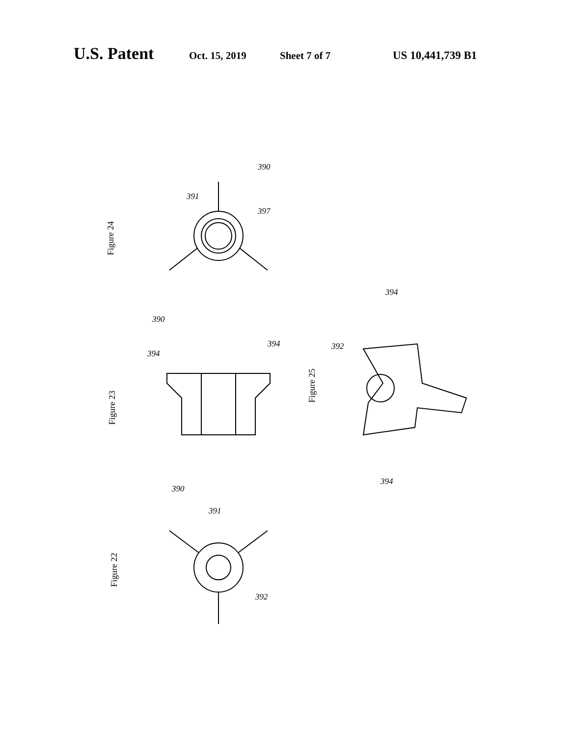U.S. Patent Oct. 15, 2019 Sheet 7 of 7 US 10,441,739 B1
Figure 24
390
391
397
Figure 23
394
390
394
Figure 25
392
394
394
Figure 22
390
391
392